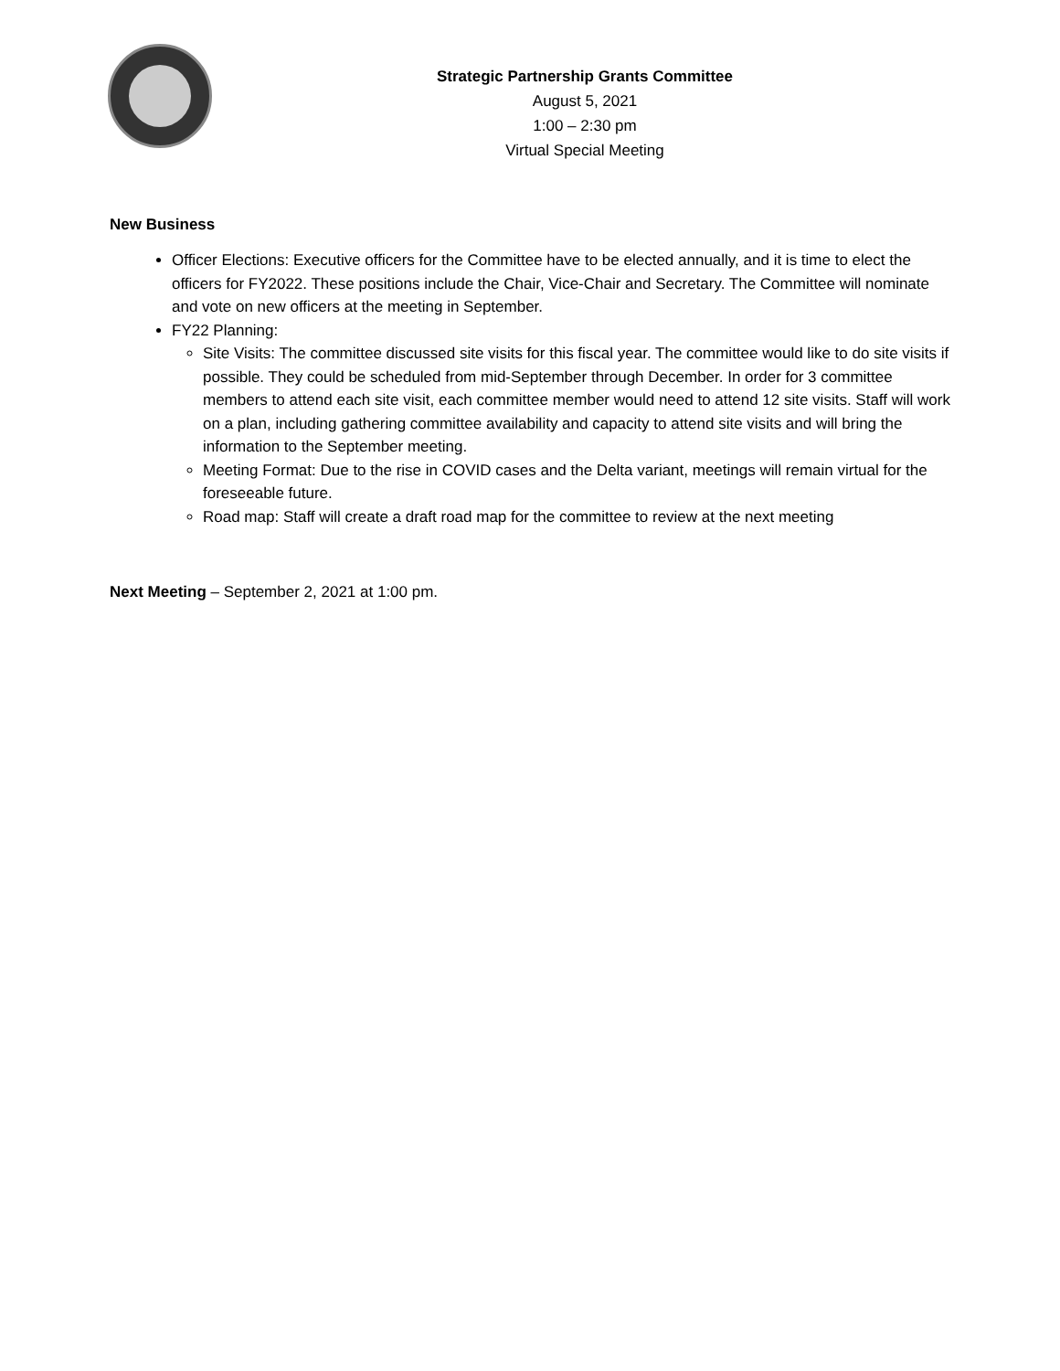Strategic Partnership Grants Committee
August 5, 2021
1:00 – 2:30 pm
Virtual Special Meeting
New Business
Officer Elections: Executive officers for the Committee have to be elected annually, and it is time to elect the officers for FY2022. These positions include the Chair, Vice-Chair and Secretary. The Committee will nominate and vote on new officers at the meeting in September.
FY22 Planning:
Site Visits: The committee discussed site visits for this fiscal year. The committee would like to do site visits if possible. They could be scheduled from mid-September through December. In order for 3 committee members to attend each site visit, each committee member would need to attend 12 site visits. Staff will work on a plan, including gathering committee availability and capacity to attend site visits and will bring the information to the September meeting.
Meeting Format: Due to the rise in COVID cases and the Delta variant, meetings will remain virtual for the foreseeable future.
Road map: Staff will create a draft road map for the committee to review at the next meeting
Next Meeting – September 2, 2021 at 1:00 pm.